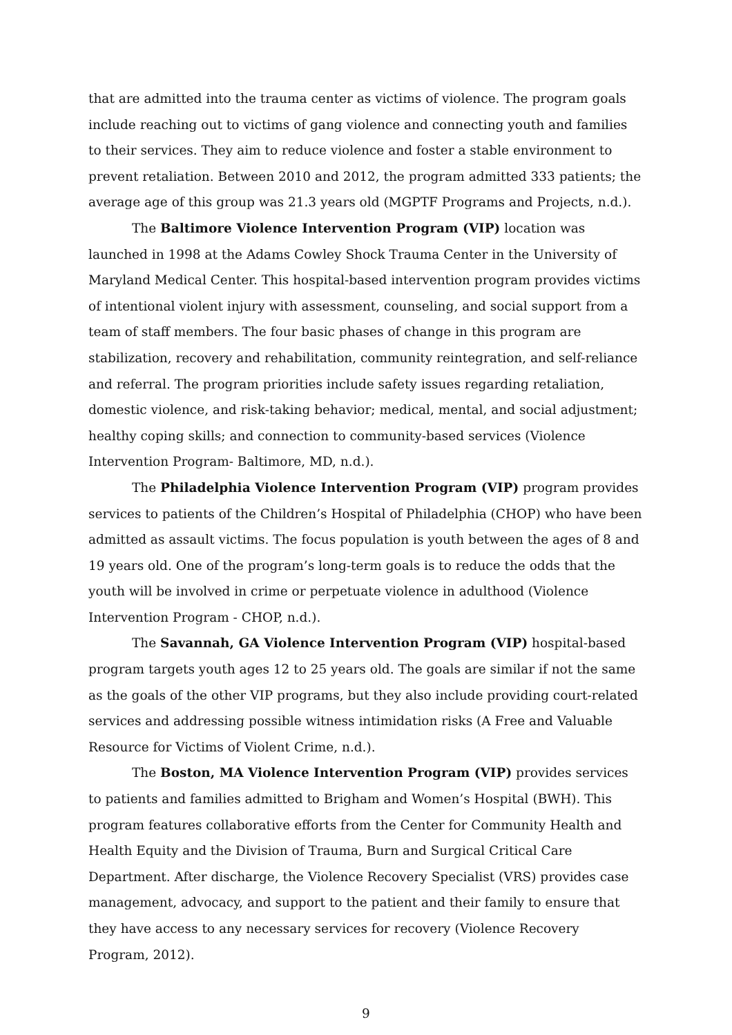that are admitted into the trauma center as victims of violence. The program goals include reaching out to victims of gang violence and connecting youth and families to their services. They aim to reduce violence and foster a stable environment to prevent retaliation. Between 2010 and 2012, the program admitted 333 patients; the average age of this group was 21.3 years old (MGPTF Programs and Projects, n.d.).
The Baltimore Violence Intervention Program (VIP) location was launched in 1998 at the Adams Cowley Shock Trauma Center in the University of Maryland Medical Center. This hospital-based intervention program provides victims of intentional violent injury with assessment, counseling, and social support from a team of staff members. The four basic phases of change in this program are stabilization, recovery and rehabilitation, community reintegration, and self-reliance and referral. The program priorities include safety issues regarding retaliation, domestic violence, and risk-taking behavior; medical, mental, and social adjustment; healthy coping skills; and connection to community-based services (Violence Intervention Program- Baltimore, MD, n.d.).
The Philadelphia Violence Intervention Program (VIP) program provides services to patients of the Children’s Hospital of Philadelphia (CHOP) who have been admitted as assault victims. The focus population is youth between the ages of 8 and 19 years old. One of the program’s long-term goals is to reduce the odds that the youth will be involved in crime or perpetuate violence in adulthood (Violence Intervention Program - CHOP, n.d.).
The Savannah, GA Violence Intervention Program (VIP) hospital-based program targets youth ages 12 to 25 years old. The goals are similar if not the same as the goals of the other VIP programs, but they also include providing court-related services and addressing possible witness intimidation risks (A Free and Valuable Resource for Victims of Violent Crime, n.d.).
The Boston, MA Violence Intervention Program (VIP) provides services to patients and families admitted to Brigham and Women’s Hospital (BWH). This program features collaborative efforts from the Center for Community Health and Health Equity and the Division of Trauma, Burn and Surgical Critical Care Department. After discharge, the Violence Recovery Specialist (VRS) provides case management, advocacy, and support to the patient and their family to ensure that they have access to any necessary services for recovery (Violence Recovery Program, 2012).
9